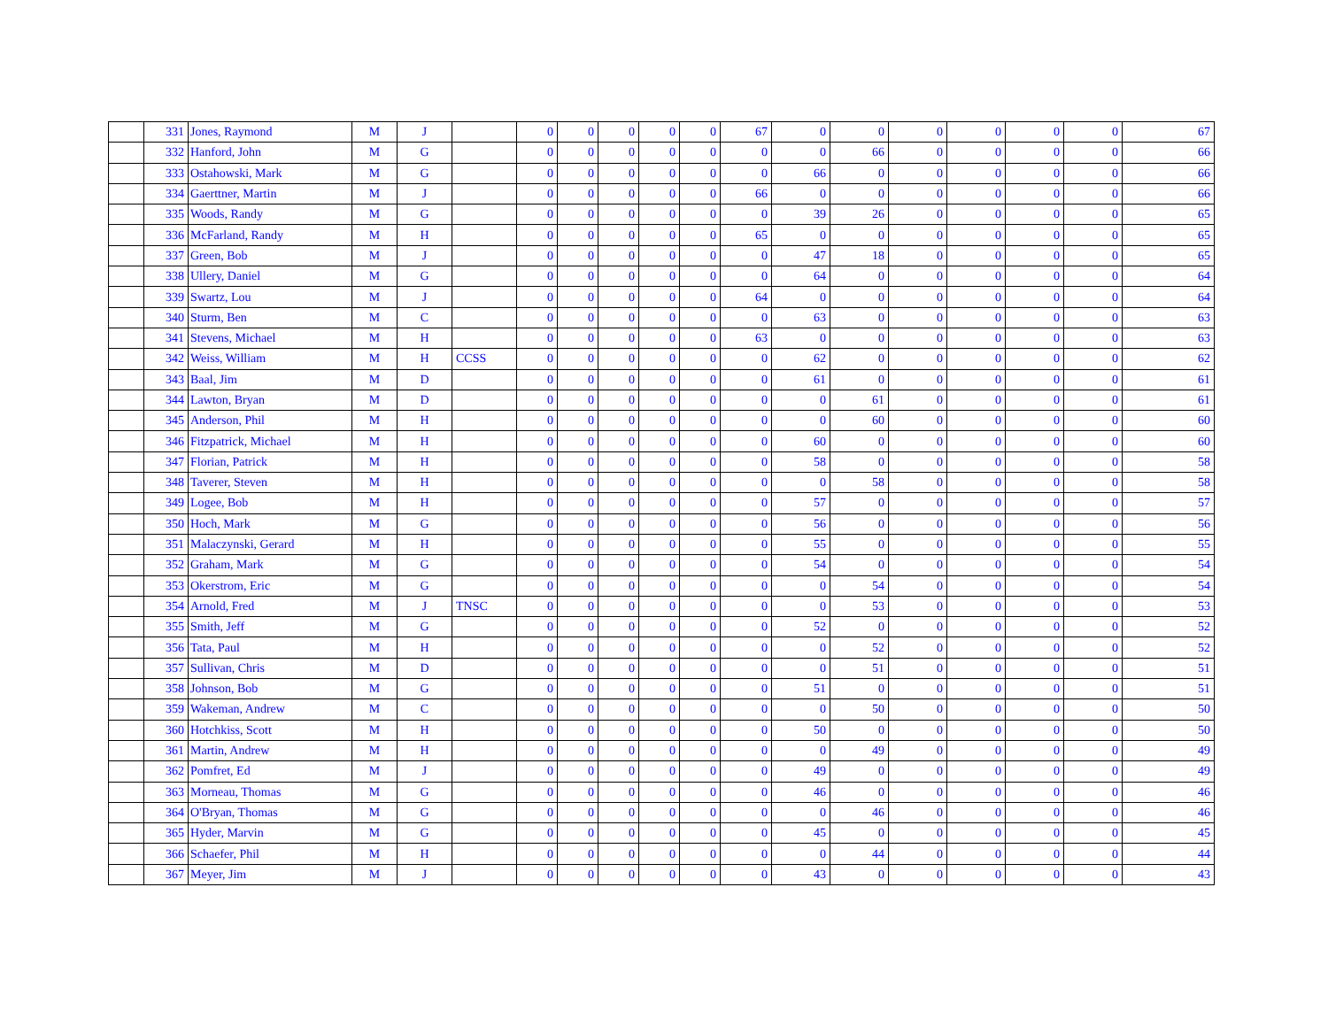| | 331 | Jones, Raymond | M | J | | 0 | 0 | 0 | 0 | 0 | 67 | 0 | 0 | 0 | 0 | 0 | 0 | 67 |
| | 332 | Hanford, John | M | G | | 0 | 0 | 0 | 0 | 0 | 0 | 0 | 66 | 0 | 0 | 0 | 0 | 66 |
| | 333 | Ostahowski, Mark | M | G | | 0 | 0 | 0 | 0 | 0 | 0 | 66 | 0 | 0 | 0 | 0 | 0 | 66 |
| | 334 | Gaerttner, Martin | M | J | | 0 | 0 | 0 | 0 | 0 | 66 | 0 | 0 | 0 | 0 | 0 | 0 | 66 |
| | 335 | Woods, Randy | M | G | | 0 | 0 | 0 | 0 | 0 | 0 | 39 | 26 | 0 | 0 | 0 | 0 | 65 |
| | 336 | McFarland, Randy | M | H | | 0 | 0 | 0 | 0 | 0 | 65 | 0 | 0 | 0 | 0 | 0 | 0 | 65 |
| | 337 | Green, Bob | M | J | | 0 | 0 | 0 | 0 | 0 | 0 | 47 | 18 | 0 | 0 | 0 | 0 | 65 |
| | 338 | Ullery, Daniel | M | G | | 0 | 0 | 0 | 0 | 0 | 0 | 64 | 0 | 0 | 0 | 0 | 0 | 64 |
| | 339 | Swartz, Lou | M | J | | 0 | 0 | 0 | 0 | 0 | 64 | 0 | 0 | 0 | 0 | 0 | 0 | 64 |
| | 340 | Sturm, Ben | M | C | | 0 | 0 | 0 | 0 | 0 | 0 | 63 | 0 | 0 | 0 | 0 | 0 | 63 |
| | 341 | Stevens, Michael | M | H | | 0 | 0 | 0 | 0 | 0 | 63 | 0 | 0 | 0 | 0 | 0 | 0 | 63 |
| | 342 | Weiss, William | M | H | CCSS | 0 | 0 | 0 | 0 | 0 | 0 | 62 | 0 | 0 | 0 | 0 | 0 | 62 |
| | 343 | Baal, Jim | M | D | | 0 | 0 | 0 | 0 | 0 | 0 | 61 | 0 | 0 | 0 | 0 | 0 | 61 |
| | 344 | Lawton, Bryan | M | D | | 0 | 0 | 0 | 0 | 0 | 0 | 0 | 61 | 0 | 0 | 0 | 0 | 61 |
| | 345 | Anderson, Phil | M | H | | 0 | 0 | 0 | 0 | 0 | 0 | 0 | 60 | 0 | 0 | 0 | 0 | 60 |
| | 346 | Fitzpatrick, Michael | M | H | | 0 | 0 | 0 | 0 | 0 | 0 | 60 | 0 | 0 | 0 | 0 | 0 | 60 |
| | 347 | Florian, Patrick | M | H | | 0 | 0 | 0 | 0 | 0 | 0 | 58 | 0 | 0 | 0 | 0 | 0 | 58 |
| | 348 | Taverer, Steven | M | H | | 0 | 0 | 0 | 0 | 0 | 0 | 0 | 58 | 0 | 0 | 0 | 0 | 58 |
| | 349 | Logee, Bob | M | H | | 0 | 0 | 0 | 0 | 0 | 0 | 57 | 0 | 0 | 0 | 0 | 0 | 57 |
| | 350 | Hoch, Mark | M | G | | 0 | 0 | 0 | 0 | 0 | 0 | 56 | 0 | 0 | 0 | 0 | 0 | 56 |
| | 351 | Malaczynski, Gerard | M | H | | 0 | 0 | 0 | 0 | 0 | 0 | 55 | 0 | 0 | 0 | 0 | 0 | 55 |
| | 352 | Graham, Mark | M | G | | 0 | 0 | 0 | 0 | 0 | 0 | 54 | 0 | 0 | 0 | 0 | 0 | 54 |
| | 353 | Okerstrom, Eric | M | G | | 0 | 0 | 0 | 0 | 0 | 0 | 0 | 54 | 0 | 0 | 0 | 0 | 54 |
| | 354 | Arnold, Fred | M | J | TNSC | 0 | 0 | 0 | 0 | 0 | 0 | 0 | 53 | 0 | 0 | 0 | 0 | 53 |
| | 355 | Smith, Jeff | M | G | | 0 | 0 | 0 | 0 | 0 | 0 | 52 | 0 | 0 | 0 | 0 | 0 | 52 |
| | 356 | Tata, Paul | M | H | | 0 | 0 | 0 | 0 | 0 | 0 | 0 | 52 | 0 | 0 | 0 | 0 | 52 |
| | 357 | Sullivan, Chris | M | D | | 0 | 0 | 0 | 0 | 0 | 0 | 0 | 51 | 0 | 0 | 0 | 0 | 51 |
| | 358 | Johnson, Bob | M | G | | 0 | 0 | 0 | 0 | 0 | 0 | 51 | 0 | 0 | 0 | 0 | 0 | 51 |
| | 359 | Wakeman, Andrew | M | C | | 0 | 0 | 0 | 0 | 0 | 0 | 0 | 50 | 0 | 0 | 0 | 0 | 50 |
| | 360 | Hotchkiss, Scott | M | H | | 0 | 0 | 0 | 0 | 0 | 0 | 50 | 0 | 0 | 0 | 0 | 0 | 50 |
| | 361 | Martin, Andrew | M | H | | 0 | 0 | 0 | 0 | 0 | 0 | 0 | 49 | 0 | 0 | 0 | 0 | 49 |
| | 362 | Pomfret, Ed | M | J | | 0 | 0 | 0 | 0 | 0 | 0 | 49 | 0 | 0 | 0 | 0 | 0 | 49 |
| | 363 | Morneau, Thomas | M | G | | 0 | 0 | 0 | 0 | 0 | 0 | 46 | 0 | 0 | 0 | 0 | 0 | 46 |
| | 364 | O'Bryan, Thomas | M | G | | 0 | 0 | 0 | 0 | 0 | 0 | 0 | 46 | 0 | 0 | 0 | 0 | 46 |
| | 365 | Hyder, Marvin | M | G | | 0 | 0 | 0 | 0 | 0 | 0 | 45 | 0 | 0 | 0 | 0 | 0 | 45 |
| | 366 | Schaefer, Phil | M | H | | 0 | 0 | 0 | 0 | 0 | 0 | 0 | 44 | 0 | 0 | 0 | 0 | 44 |
| | 367 | Meyer, Jim | M | J | | 0 | 0 | 0 | 0 | 0 | 0 | 43 | 0 | 0 | 0 | 0 | 0 | 43 |